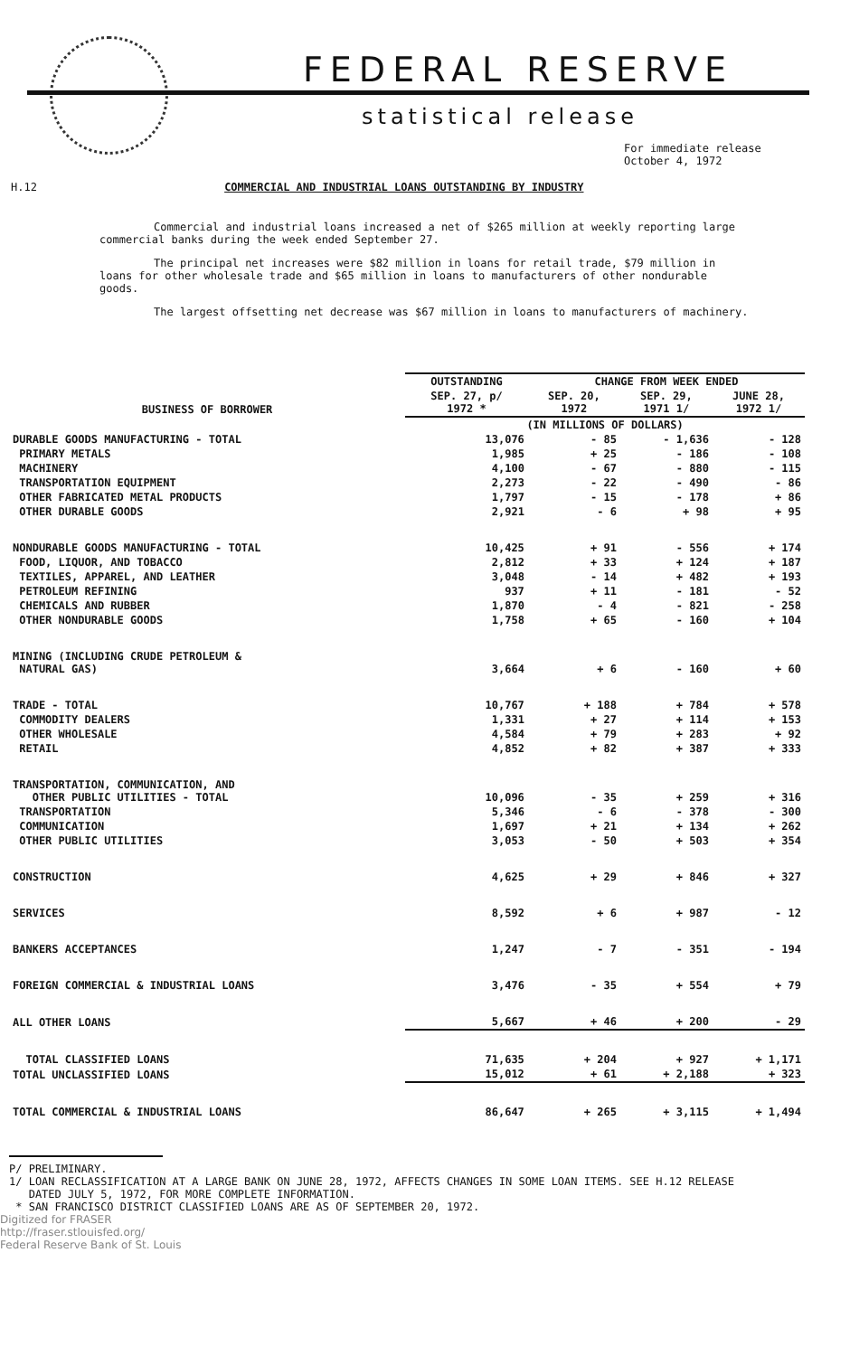FEDERAL RESERVE
statistical release
For immediate release
October 4, 1972
H.12 COMMERCIAL AND INDUSTRIAL LOANS OUTSTANDING BY INDUSTRY
Commercial and industrial loans increased a net of $265 million at weekly reporting large commercial banks during the week ended September 27.
The principal net increases were $82 million in loans for retail trade, $79 million in loans for other wholesale trade and $65 million in loans to manufacturers of other nondurable goods.
The largest offsetting net decrease was $67 million in loans to manufacturers of machinery.
| BUSINESS OF BORROWER | OUTSTANDING | CHANGE FROM WEEK ENDED | | |
| --- | --- | --- | --- | --- |
| | SEP. 27, p/ 1972 * | SEP. 20, 1972 | SEP. 29, 1971 1/ | JUNE 28, 1972 1/ |
| | (IN MILLIONS OF DOLLARS) | | | |
| DURABLE GOODS MANUFACTURING - TOTAL | 13,076 | - 85 | - 1,636 | - 128 |
| PRIMARY METALS | 1,985 | + 25 | - 186 | - 108 |
| MACHINERY | 4,100 | - 67 | - 880 | - 115 |
| TRANSPORTATION EQUIPMENT | 2,273 | - 22 | - 490 | - 86 |
| OTHER FABRICATED METAL PRODUCTS | 1,797 | - 15 | - 178 | + 86 |
| OTHER DURABLE GOODS | 2,921 | - 6 | + 98 | + 95 |
| NONDURABLE GOODS MANUFACTURING - TOTAL | 10,425 | + 91 | - 556 | + 174 |
| FOOD, LIQUOR, AND TOBACCO | 2,812 | + 33 | + 124 | + 187 |
| TEXTILES, APPAREL, AND LEATHER | 3,048 | - 14 | + 482 | + 193 |
| PETROLEUM REFINING | 937 | + 11 | - 181 | - 52 |
| CHEMICALS AND RUBBER | 1,870 | - 4 | - 821 | - 258 |
| OTHER NONDURABLE GOODS | 1,758 | + 65 | - 160 | + 104 |
| MINING (INCLUDING CRUDE PETROLEUM & NATURAL GAS) | 3,664 | + 6 | - 160 | + 60 |
| TRADE - TOTAL | 10,767 | + 188 | + 784 | + 578 |
| COMMODITY DEALERS | 1,331 | + 27 | + 114 | + 153 |
| OTHER WHOLESALE | 4,584 | + 79 | + 283 | + 92 |
| RETAIL | 4,852 | + 82 | + 387 | + 333 |
| TRANSPORTATION, COMMUNICATION, AND OTHER PUBLIC UTILITIES - TOTAL | 10,096 | - 35 | + 259 | + 316 |
| TRANSPORTATION | 5,346 | - 6 | - 378 | - 300 |
| COMMUNICATION | 1,697 | + 21 | + 134 | + 262 |
| OTHER PUBLIC UTILITIES | 3,053 | - 50 | + 503 | + 354 |
| CONSTRUCTION | 4,625 | + 29 | + 846 | + 327 |
| SERVICES | 8,592 | + 6 | + 987 | - 12 |
| BANKERS ACCEPTANCES | 1,247 | - 7 | - 351 | - 194 |
| FOREIGN COMMERCIAL & INDUSTRIAL LOANS | 3,476 | - 35 | + 554 | + 79 |
| ALL OTHER LOANS | 5,667 | + 46 | + 200 | - 29 |
| TOTAL CLASSIFIED LOANS | 71,635 | + 204 | + 927 | + 1,171 |
| TOTAL UNCLASSIFIED LOANS | 15,012 | + 61 | + 2,188 | + 323 |
| TOTAL COMMERCIAL & INDUSTRIAL LOANS | 86,647 | + 265 | + 3,115 | + 1,494 |
P/ PRELIMINARY.
1/ LOAN RECLASSIFICATION AT A LARGE BANK ON JUNE 28, 1972, AFFECTS CHANGES IN SOME LOAN ITEMS. SEE H.12 RELEASE
DATED JULY 5, 1972, FOR MORE COMPLETE INFORMATION.
* SAN FRANCISCO DISTRICT CLASSIFIED LOANS ARE AS OF SEPTEMBER 20, 1972.
Digitized for FRASER
http://fraser.stlouisfed.org/
Federal Reserve Bank of St. Louis